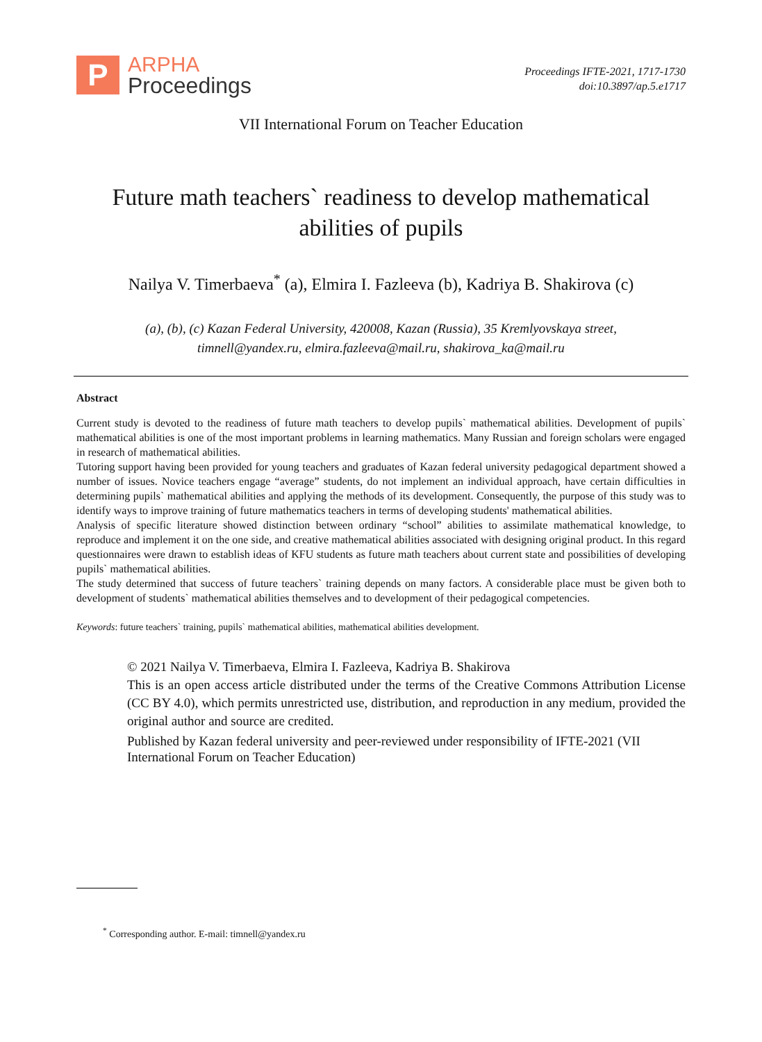P
ARPHA
Proceedings
Proceedings IFTE-2021, 1717-1730
doi:10.3897/ap.5.e1717
VII International Forum on Teacher Education
Future math teachers` readiness to develop mathematical abilities of pupils
Nailya V. Timerbaeva<sup>*</sup> (a), Elmira I. Fazleeva (b), Kadriya B. Shakirova (c)
(a), (b), (c) Kazan Federal University, 420008, Kazan (Russia), 35 Kremlyovskaya street,
timnell@yandex.ru, elmira.fazleeva@mail.ru, shakirova_ka@mail.ru
Abstract
Current study is devoted to the readiness of future math teachers to develop pupils` mathematical abilities. Development of pupils` mathematical abilities is one of the most important problems in learning mathematics. Many Russian and foreign scholars were engaged in research of mathematical abilities.
Tutoring support having been provided for young teachers and graduates of Kazan federal university pedagogical department showed a number of issues. Novice teachers engage “average” students, do not implement an individual approach, have certain difficulties in determining pupils` mathematical abilities and applying the methods of its development. Consequently, the purpose of this study was to identify ways to improve training of future mathematics teachers in terms of developing students' mathematical abilities.
Analysis of specific literature showed distinction between ordinary “school” abilities to assimilate mathematical knowledge, to reproduce and implement it on the one side, and creative mathematical abilities associated with designing original product. In this regard questionnaires were drawn to establish ideas of KFU students as future math teachers about current state and possibilities of developing pupils` mathematical abilities.
The study determined that success of future teachers` training depends on many factors. A considerable place must be given both to development of students` mathematical abilities themselves and to development of their pedagogical competencies.
Keywords: future teachers` training, pupils` mathematical abilities, mathematical abilities development.
© 2021 Nailya V. Timerbaeva, Elmira I. Fazleeva, Kadriya B. Shakirova
This is an open access article distributed under the terms of the Creative Commons Attribution License (CC BY 4.0), which permits unrestricted use, distribution, and reproduction in any medium, provided the original author and source are credited.
Published by Kazan federal university and peer-reviewed under responsibility of IFTE-2021 (VII International Forum on Teacher Education)
<sup>*</sup> Corresponding author. E-mail: timnell@yandex.ru